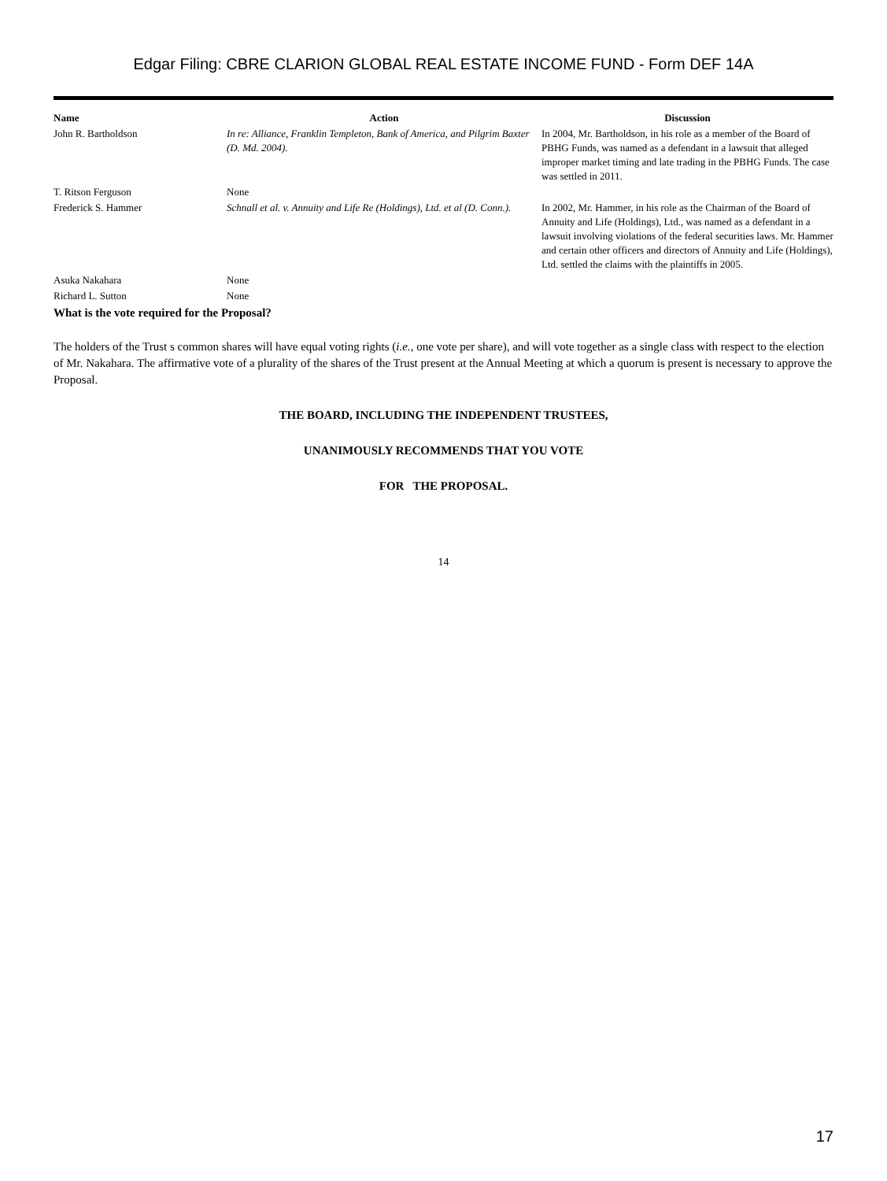Edgar Filing: CBRE CLARION GLOBAL REAL ESTATE INCOME FUND - Form DEF 14A
| Name | Action | Discussion |
| --- | --- | --- |
| John R. Bartholdson | In re: Alliance, Franklin Templeton, Bank of America, and Pilgrim Baxter (D. Md. 2004). | In 2004, Mr. Bartholdson, in his role as a member of the Board of PBHG Funds, was named as a defendant in a lawsuit that alleged improper market timing and late trading in the PBHG Funds. The case was settled in 2011. |
| T. Ritson Ferguson | None | |
| Frederick S. Hammer | Schnall et al. v. Annuity and Life Re (Holdings), Ltd. et al (D. Conn.). | In 2002, Mr. Hammer, in his role as the Chairman of the Board of Annuity and Life (Holdings), Ltd., was named as a defendant in a lawsuit involving violations of the federal securities laws. Mr. Hammer and certain other officers and directors of Annuity and Life (Holdings), Ltd. settled the claims with the plaintiffs in 2005. |
| Asuka Nakahara | None | |
| Richard L. Sutton | None | |
What is the vote required for the Proposal?
The holders of the Trust s common shares will have equal voting rights (i.e., one vote per share), and will vote together as a single class with respect to the election of Mr. Nakahara. The affirmative vote of a plurality of the shares of the Trust present at the Annual Meeting at which a quorum is present is necessary to approve the Proposal.
THE BOARD, INCLUDING THE INDEPENDENT TRUSTEES,
UNANIMOUSLY RECOMMENDS THAT YOU VOTE
FOR THE PROPOSAL.
14
17